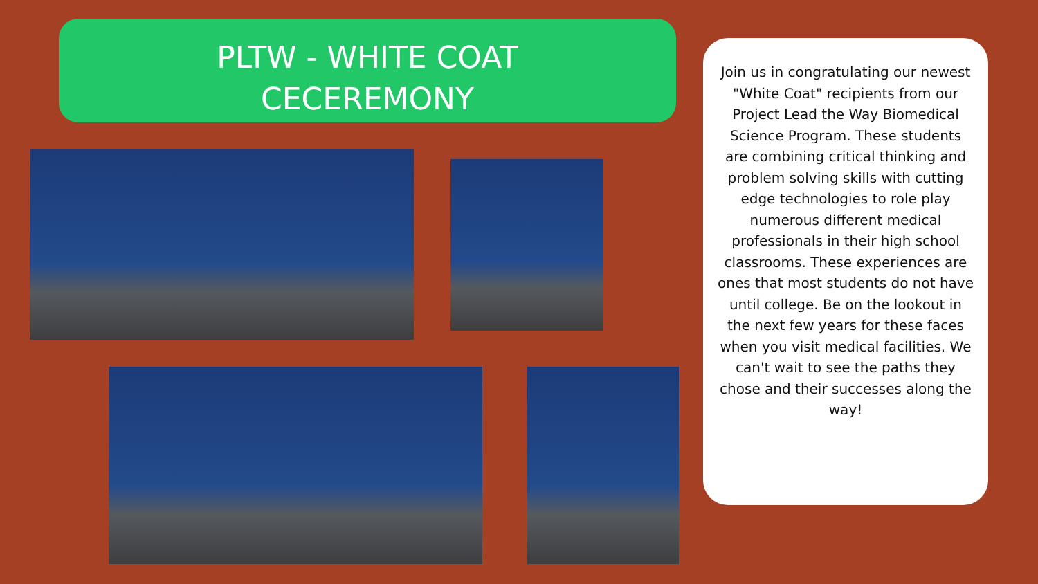PLTW - WHITE COAT
CECEREMONY
Join us in congratulating our newest "White Coat" recipients from our Project Lead the Way Biomedical Science Program. These students are combining critical thinking and problem solving skills with cutting edge technologies to role play numerous different medical professionals in their high school classrooms. These experiences are ones that most students do not have until college. Be on the lookout in the next few years for these faces when you visit medical facilities. We can't wait to see the paths they chose and their successes along the way!